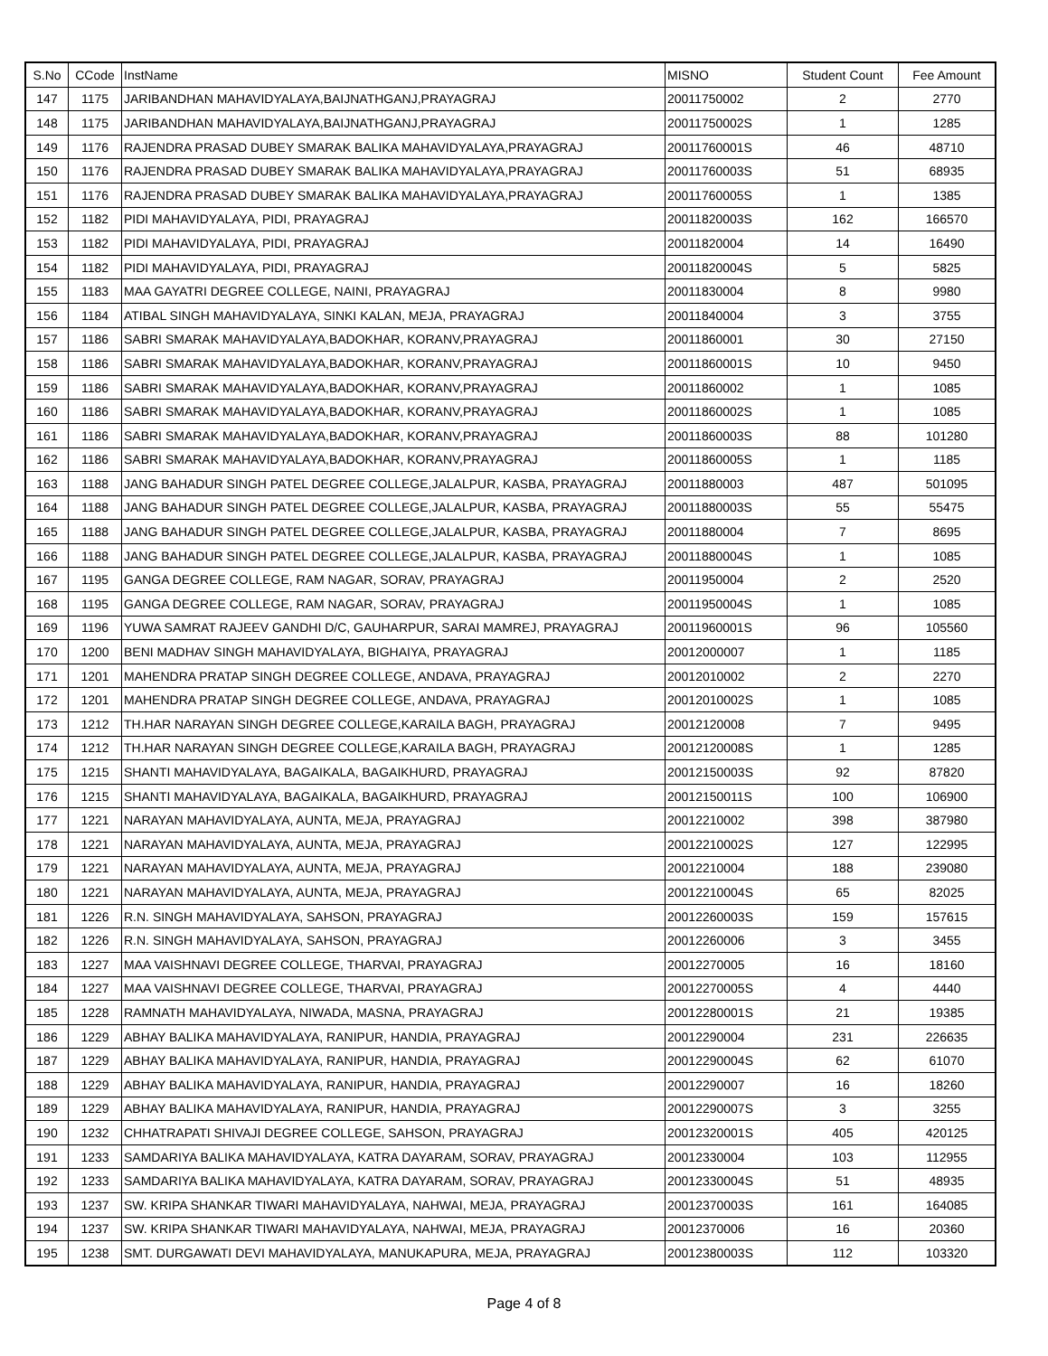| S.No | CCode | InstName | MISNO | Student Count | Fee Amount |
| --- | --- | --- | --- | --- | --- |
| 147 | 1175 | JARIBANDHAN MAHAVIDYALAYA,BAIJNATHGANJ,PRAYAGRAJ | 20011750002 | 2 | 2770 |
| 148 | 1175 | JARIBANDHAN MAHAVIDYALAYA,BAIJNATHGANJ,PRAYAGRAJ | 20011750002S | 1 | 1285 |
| 149 | 1176 | RAJENDRA PRASAD DUBEY SMARAK BALIKA MAHAVIDYALAYA,PRAYAGRAJ | 20011760001S | 46 | 48710 |
| 150 | 1176 | RAJENDRA PRASAD DUBEY SMARAK BALIKA MAHAVIDYALAYA,PRAYAGRAJ | 20011760003S | 51 | 68935 |
| 151 | 1176 | RAJENDRA PRASAD DUBEY SMARAK BALIKA MAHAVIDYALAYA,PRAYAGRAJ | 20011760005S | 1 | 1385 |
| 152 | 1182 | PIDI MAHAVIDYALAYA, PIDI, PRAYAGRAJ | 20011820003S | 162 | 166570 |
| 153 | 1182 | PIDI MAHAVIDYALAYA, PIDI, PRAYAGRAJ | 20011820004 | 14 | 16490 |
| 154 | 1182 | PIDI MAHAVIDYALAYA, PIDI, PRAYAGRAJ | 20011820004S | 5 | 5825 |
| 155 | 1183 | MAA GAYATRI DEGREE COLLEGE, NAINI, PRAYAGRAJ | 20011830004 | 8 | 9980 |
| 156 | 1184 | ATIBAL SINGH MAHAVIDYALAYA, SINKI KALAN, MEJA, PRAYAGRAJ | 20011840004 | 3 | 3755 |
| 157 | 1186 | SABRI SMARAK MAHAVIDYALAYA,BADOKHAR, KORANV,PRAYAGRAJ | 20011860001 | 30 | 27150 |
| 158 | 1186 | SABRI SMARAK MAHAVIDYALAYA,BADOKHAR, KORANV,PRAYAGRAJ | 20011860001S | 10 | 9450 |
| 159 | 1186 | SABRI SMARAK MAHAVIDYALAYA,BADOKHAR, KORANV,PRAYAGRAJ | 20011860002 | 1 | 1085 |
| 160 | 1186 | SABRI SMARAK MAHAVIDYALAYA,BADOKHAR, KORANV,PRAYAGRAJ | 20011860002S | 1 | 1085 |
| 161 | 1186 | SABRI SMARAK MAHAVIDYALAYA,BADOKHAR, KORANV,PRAYAGRAJ | 20011860003S | 88 | 101280 |
| 162 | 1186 | SABRI SMARAK MAHAVIDYALAYA,BADOKHAR, KORANV,PRAYAGRAJ | 20011860005S | 1 | 1185 |
| 163 | 1188 | JANG BAHADUR SINGH PATEL DEGREE COLLEGE,JALALPUR, KASBA, PRAYAGRAJ | 20011880003 | 487 | 501095 |
| 164 | 1188 | JANG BAHADUR SINGH PATEL DEGREE COLLEGE,JALALPUR, KASBA, PRAYAGRAJ | 20011880003S | 55 | 55475 |
| 165 | 1188 | JANG BAHADUR SINGH PATEL DEGREE COLLEGE,JALALPUR, KASBA, PRAYAGRAJ | 20011880004 | 7 | 8695 |
| 166 | 1188 | JANG BAHADUR SINGH PATEL DEGREE COLLEGE,JALALPUR, KASBA, PRAYAGRAJ | 20011880004S | 1 | 1085 |
| 167 | 1195 | GANGA DEGREE COLLEGE, RAM NAGAR, SORAV, PRAYAGRAJ | 20011950004 | 2 | 2520 |
| 168 | 1195 | GANGA DEGREE COLLEGE, RAM NAGAR, SORAV, PRAYAGRAJ | 20011950004S | 1 | 1085 |
| 169 | 1196 | YUWA SAMRAT RAJEEV GANDHI D/C, GAUHARPUR, SARAI MAMREJ, PRAYAGRAJ | 20011960001S | 96 | 105560 |
| 170 | 1200 | BENI MADHAV SINGH MAHAVIDYALAYA, BIGHAIYA, PRAYAGRAJ | 20012000007 | 1 | 1185 |
| 171 | 1201 | MAHENDRA PRATAP SINGH DEGREE COLLEGE, ANDAVA, PRAYAGRAJ | 20012010002 | 2 | 2270 |
| 172 | 1201 | MAHENDRA PRATAP SINGH DEGREE COLLEGE, ANDAVA, PRAYAGRAJ | 20012010002S | 1 | 1085 |
| 173 | 1212 | TH.HAR NARAYAN SINGH DEGREE COLLEGE,KARAILA BAGH, PRAYAGRAJ | 20012120008 | 7 | 9495 |
| 174 | 1212 | TH.HAR NARAYAN SINGH DEGREE COLLEGE,KARAILA BAGH, PRAYAGRAJ | 20012120008S | 1 | 1285 |
| 175 | 1215 | SHANTI MAHAVIDYALAYA, BAGAIKALA, BAGAIKHURD, PRAYAGRAJ | 20012150003S | 92 | 87820 |
| 176 | 1215 | SHANTI MAHAVIDYALAYA, BAGAIKALA, BAGAIKHURD, PRAYAGRAJ | 20012150011S | 100 | 106900 |
| 177 | 1221 | NARAYAN MAHAVIDYALAYA, AUNTA, MEJA, PRAYAGRAJ | 20012210002 | 398 | 387980 |
| 178 | 1221 | NARAYAN MAHAVIDYALAYA, AUNTA, MEJA, PRAYAGRAJ | 20012210002S | 127 | 122995 |
| 179 | 1221 | NARAYAN MAHAVIDYALAYA, AUNTA, MEJA, PRAYAGRAJ | 20012210004 | 188 | 239080 |
| 180 | 1221 | NARAYAN MAHAVIDYALAYA, AUNTA, MEJA, PRAYAGRAJ | 20012210004S | 65 | 82025 |
| 181 | 1226 | R.N. SINGH MAHAVIDYALAYA, SAHSON, PRAYAGRAJ | 20012260003S | 159 | 157615 |
| 182 | 1226 | R.N. SINGH MAHAVIDYALAYA, SAHSON, PRAYAGRAJ | 20012260006 | 3 | 3455 |
| 183 | 1227 | MAA VAISHNAVI DEGREE COLLEGE, THARVAI, PRAYAGRAJ | 20012270005 | 16 | 18160 |
| 184 | 1227 | MAA VAISHNAVI DEGREE COLLEGE, THARVAI, PRAYAGRAJ | 20012270005S | 4 | 4440 |
| 185 | 1228 | RAMNATH MAHAVIDYALAYA, NIWADA, MASNA, PRAYAGRAJ | 20012280001S | 21 | 19385 |
| 186 | 1229 | ABHAY BALIKA MAHAVIDYALAYA, RANIPUR, HANDIA, PRAYAGRAJ | 20012290004 | 231 | 226635 |
| 187 | 1229 | ABHAY BALIKA MAHAVIDYALAYA, RANIPUR, HANDIA, PRAYAGRAJ | 20012290004S | 62 | 61070 |
| 188 | 1229 | ABHAY BALIKA MAHAVIDYALAYA, RANIPUR, HANDIA, PRAYAGRAJ | 20012290007 | 16 | 18260 |
| 189 | 1229 | ABHAY BALIKA MAHAVIDYALAYA, RANIPUR, HANDIA, PRAYAGRAJ | 20012290007S | 3 | 3255 |
| 190 | 1232 | CHHATRAPATI SHIVAJI DEGREE COLLEGE, SAHSON, PRAYAGRAJ | 20012320001S | 405 | 420125 |
| 191 | 1233 | SAMDARIYA BALIKA MAHAVIDYALAYA, KATRA DAYARAM, SORAV, PRAYAGRAJ | 20012330004 | 103 | 112955 |
| 192 | 1233 | SAMDARIYA BALIKA MAHAVIDYALAYA, KATRA DAYARAM, SORAV, PRAYAGRAJ | 20012330004S | 51 | 48935 |
| 193 | 1237 | SW. KRIPA SHANKAR TIWARI MAHAVIDYALAYA, NAHWAI, MEJA, PRAYAGRAJ | 20012370003S | 161 | 164085 |
| 194 | 1237 | SW. KRIPA SHANKAR TIWARI MAHAVIDYALAYA, NAHWAI, MEJA, PRAYAGRAJ | 20012370006 | 16 | 20360 |
| 195 | 1238 | SMT. DURGAWATI DEVI MAHAVIDYALAYA, MANUKAPURA, MEJA, PRAYAGRAJ | 20012380003S | 112 | 103320 |
Page 4 of 8